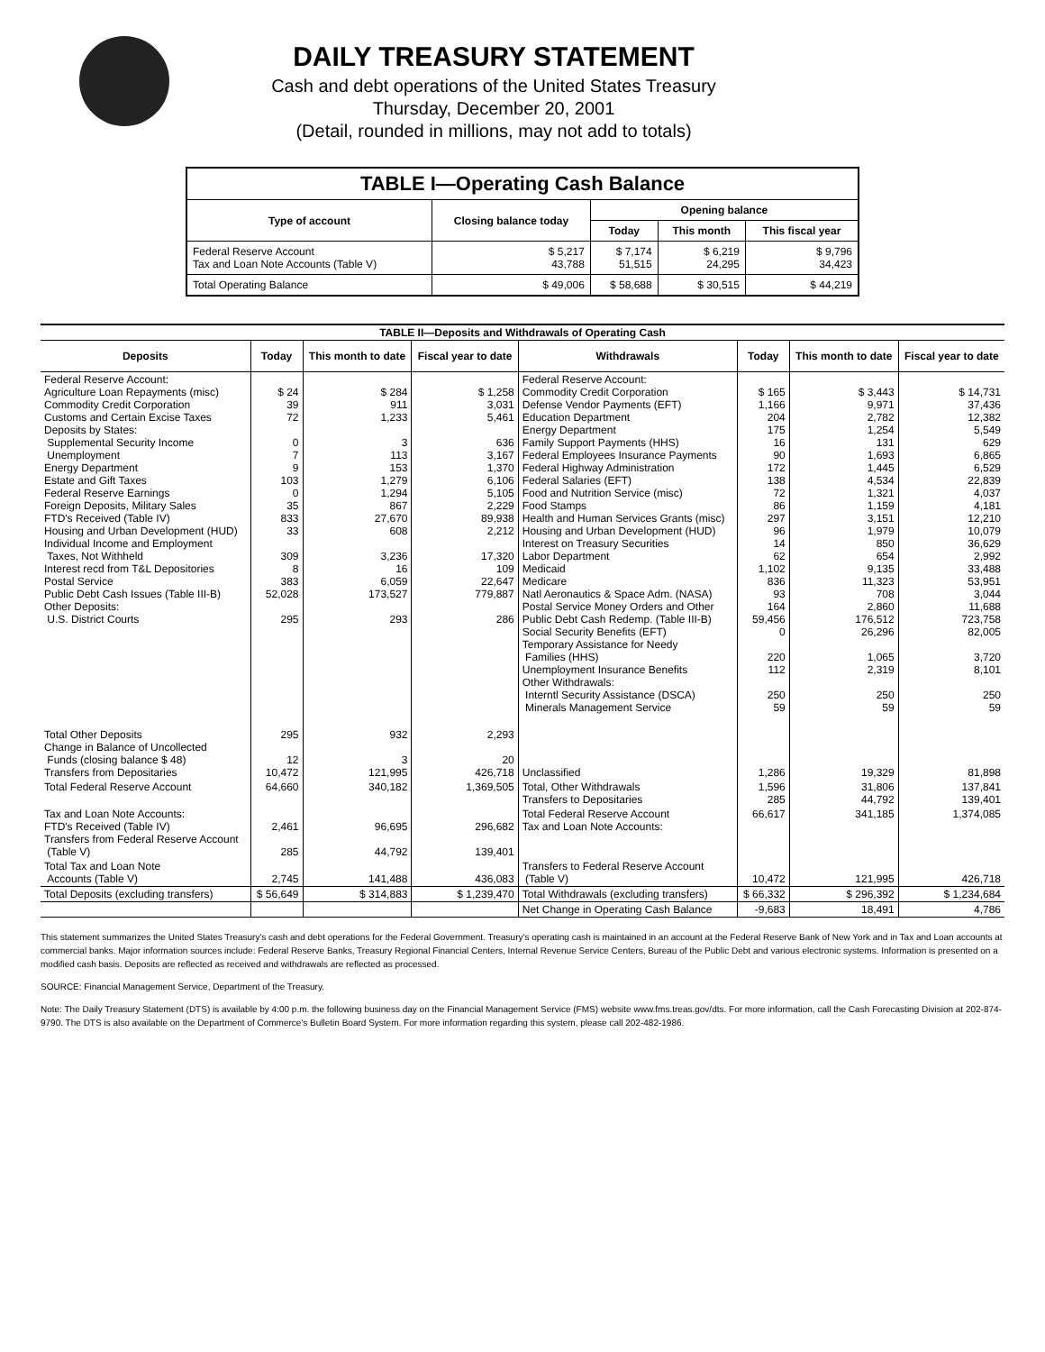DAILY TREASURY STATEMENT
Cash and debt operations of the United States Treasury
Thursday, December 20, 2001
(Detail, rounded in millions, may not add to totals)
| TABLE I—Operating Cash Balance | | | | |
| Type of account | Closing balance today | Opening balance | | |
| | | Today | This month | This fiscal year |
| Federal Reserve Account Tax and Loan Note Accounts (Table V) | $ 5,217 43,788 | $ 7,174 51,515 | $ 6,219 24,295 | $ 9,796 34,423 |
| Total Operating Balance | $ 49,006 | $ 58,688 | $ 30,515 | $ 44,219 |
| TABLE II—Deposits and Withdrawals of Operating Cash | | | | | | | |
| Deposits | Today | This month to date | Fiscal year to date | Withdrawals | Today | This month to date | Fiscal year to date |
| Federal Reserve Account: Agriculture Loan Repayments (misc) Commodity Credit Corporation Customs and Certain Excise Taxes Deposits by States: Supplemental Security Income Unemployment Energy Department Estate and Gift Taxes Federal Reserve Earnings Foreign Deposits, Military Sales FTD's Received (Table IV) Housing and Urban Development (HUD) Individual Income and Employment Taxes, Not Withheld Interest recd from T&L Depositories Postal Service Public Debt Cash Issues (Table III-B) Other Deposits: U.S. District Courts | $ 24 39 72 0 7 9 103 0 35 833 33 309 8 383 52,028 295 | $ 284 911 1,233 3 113 153 1,279 1,294 867 27,670 608 3,236 16 6,059 173,527 293 | $ 1,258 3,031 5,461 636 3,167 1,370 6,106 5,105 2,229 89,938 2,212 17,320 109 22,647 779,887 286 | Federal Reserve Account: Commodity Credit Corporation Defense Vendor Payments (EFT) Education Department Energy Department Family Support Payments (HHS) Federal Employees Insurance Payments Federal Highway Administration Federal Salaries (EFT) Food and Nutrition Service (misc) Food Stamps Health and Human Services Grants (misc) Housing and Urban Development (HUD) Interest on Treasury Securities Labor Department Medicaid Medicare Natl Aeronautics & Space Adm. (NASA) Postal Service Money Orders and Other Public Debt Cash Redemp. (Table III-B) Social Security Benefits (EFT) Temporary Assistance for Needy Families (HHS) Unemployment Insurance Benefits Other Withdrawals: Interntl Security Assistance (DSCA) Minerals Management Service | $ 165 1,166 204 175 16 90 172 138 72 86 297 96 14 62 1,102 836 93 164 59,456 0 220 112 250 59 | $ 3,443 9,971 2,782 1,254 131 1,693 1,445 4,534 1,321 1,159 3,151 1,979 850 654 9,135 11,323 708 2,860 176,512 26,296 1,065 2,319 250 59 | $ 14,731 37,436 12,382 5,549 629 6,865 6,529 22,839 4,037 4,181 12,210 10,079 36,629 2,992 33,488 53,951 3,044 11,688 723,758 82,005 3,720 8,101 250 59 |
| Total Other Deposits Change in Balance of Uncollected Funds (closing balance $ 48) Transfers from Depositaries | 295 12 10,472 | 932 3 121,995 | 2,293 20 426,718 | Unclassified | 1,286 | 19,329 | 81,898 |
| Total Federal Reserve Account | 64,660 | 340,182 | 1,369,505 | Total, Other Withdrawals Transfers to Depositaries | 1,596 285 | 31,806 44,792 | 137,841 139,401 |
| Tax and Loan Note Accounts: FTD's Received (Table IV) Transfers from Federal Reserve Account (Table V) | 2,461 285 | 96,695 44,792 | 296,682 139,401 | Total Federal Reserve Account Tax and Loan Note Accounts: | 66,617 | 341,185 | 1,374,085 |
| Total Tax and Loan Note Accounts (Table V) | 2,745 | 141,488 | 436,083 | Transfers to Federal Reserve Account (Table V) | 10,472 | 121,995 | 426,718 |
| Total Deposits (excluding transfers) | $ 56,649 | $ 314,883 | $ 1,239,470 | Total Withdrawals (excluding transfers) | $ 66,332 | $ 296,392 | $ 1,234,684 |
| | | | | Net Change in Operating Cash Balance | -9,683 | 18,491 | 4,786 |
This statement summarizes the United States Treasury's cash and debt operations for the Federal Government. Treasury's operating cash is maintained in an account at the Federal Reserve Bank of New York and in Tax and Loan accounts at commercial banks. Major information sources include: Federal Reserve Banks, Treasury Regional Financial Centers, Internal Revenue Service Centers, Bureau of the Public Debt and various electronic systems. Information is presented on a modified cash basis. Deposits are reflected as received and withdrawals are reflected as processed.
SOURCE: Financial Management Service, Department of the Treasury.
Note: The Daily Treasury Statement (DTS) is available by 4:00 p.m. the following business day on the Financial Management Service (FMS) website www.fms.treas.gov/dts. For more information, call the Cash Forecasting Division at 202-874-9790. The DTS is also available on the Department of Commerce's Bulletin Board System. For more information regarding this system, please call 202-482-1986.